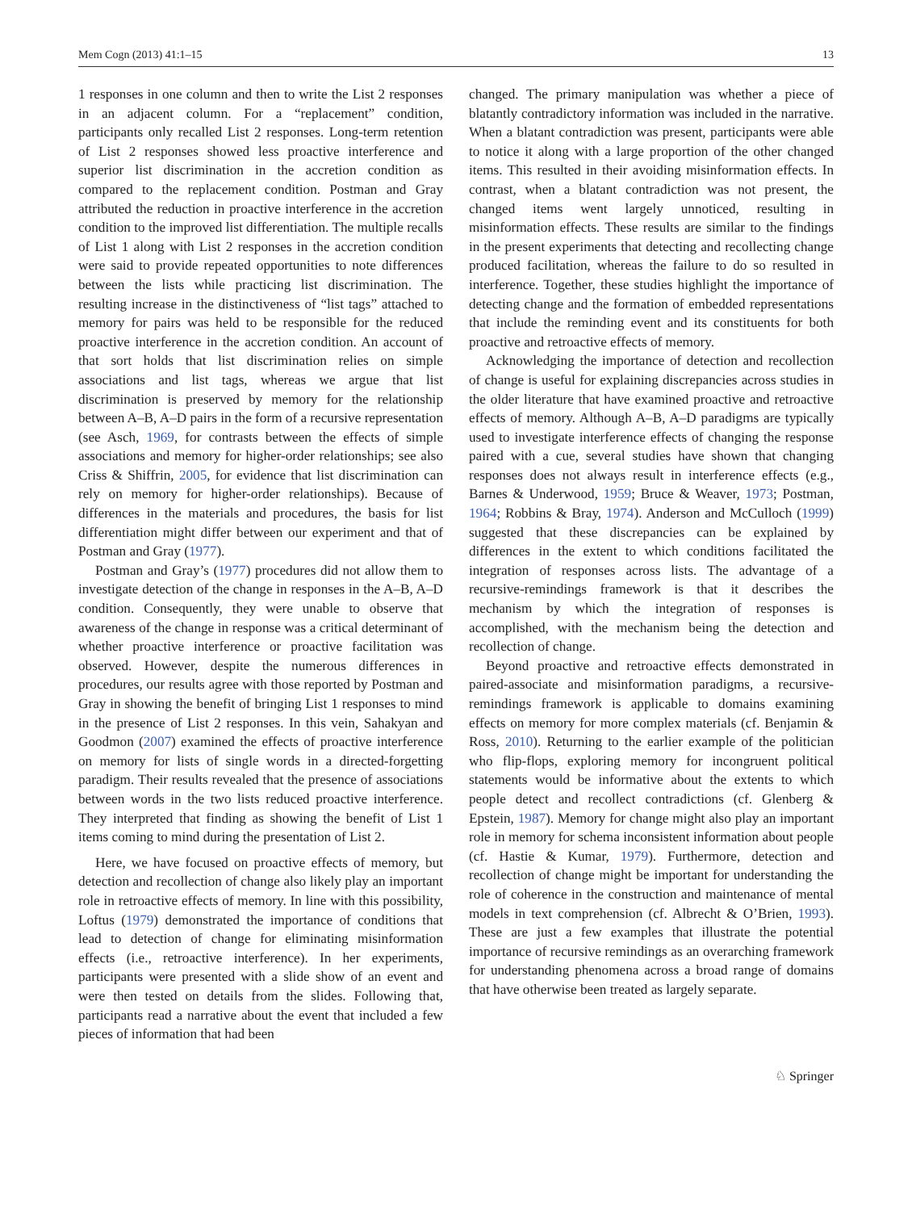Mem Cogn (2013) 41:1–15 13
1 responses in one column and then to write the List 2 responses in an adjacent column. For a “replacement” condition, participants only recalled List 2 responses. Long-term retention of List 2 responses showed less proactive interference and superior list discrimination in the accretion condition as compared to the replacement condition. Postman and Gray attributed the reduction in proactive interference in the accretion condition to the improved list differentiation. The multiple recalls of List 1 along with List 2 responses in the accretion condition were said to provide repeated opportunities to note differences between the lists while practicing list discrimination. The resulting increase in the distinctiveness of “list tags” attached to memory for pairs was held to be responsible for the reduced proactive interference in the accretion condition. An account of that sort holds that list discrimination relies on simple associations and list tags, whereas we argue that list discrimination is preserved by memory for the relationship between A–B, A–D pairs in the form of a recursive representation (see Asch, 1969, for contrasts between the effects of simple associations and memory for higher-order relationships; see also Criss & Shiffrin, 2005, for evidence that list discrimination can rely on memory for higher-order relationships). Because of differences in the materials and procedures, the basis for list differentiation might differ between our experiment and that of Postman and Gray (1977).
Postman and Gray’s (1977) procedures did not allow them to investigate detection of the change in responses in the A–B, A–D condition. Consequently, they were unable to observe that awareness of the change in response was a critical determinant of whether proactive interference or proactive facilitation was observed. However, despite the numerous differences in procedures, our results agree with those reported by Postman and Gray in showing the benefit of bringing List 1 responses to mind in the presence of List 2 responses. In this vein, Sahakyan and Goodmon (2007) examined the effects of proactive interference on memory for lists of single words in a directed-forgetting paradigm. Their results revealed that the presence of associations between words in the two lists reduced proactive interference. They interpreted that finding as showing the benefit of List 1 items coming to mind during the presentation of List 2.
Here, we have focused on proactive effects of memory, but detection and recollection of change also likely play an important role in retroactive effects of memory. In line with this possibility, Loftus (1979) demonstrated the importance of conditions that lead to detection of change for eliminating misinformation effects (i.e., retroactive interference). In her experiments, participants were presented with a slide show of an event and were then tested on details from the slides. Following that, participants read a narrative about the event that included a few pieces of information that had been
changed. The primary manipulation was whether a piece of blatantly contradictory information was included in the narrative. When a blatant contradiction was present, participants were able to notice it along with a large proportion of the other changed items. This resulted in their avoiding misinformation effects. In contrast, when a blatant contradiction was not present, the changed items went largely unnoticed, resulting in misinformation effects. These results are similar to the findings in the present experiments that detecting and recollecting change produced facilitation, whereas the failure to do so resulted in interference. Together, these studies highlight the importance of detecting change and the formation of embedded representations that include the reminding event and its constituents for both proactive and retroactive effects of memory.
Acknowledging the importance of detection and recollection of change is useful for explaining discrepancies across studies in the older literature that have examined proactive and retroactive effects of memory. Although A–B, A–D paradigms are typically used to investigate interference effects of changing the response paired with a cue, several studies have shown that changing responses does not always result in interference effects (e.g., Barnes & Underwood, 1959; Bruce & Weaver, 1973; Postman, 1964; Robbins & Bray, 1974). Anderson and McCulloch (1999) suggested that these discrepancies can be explained by differences in the extent to which conditions facilitated the integration of responses across lists. The advantage of a recursive-remindings framework is that it describes the mechanism by which the integration of responses is accomplished, with the mechanism being the detection and recollection of change.
Beyond proactive and retroactive effects demonstrated in paired-associate and misinformation paradigms, a recursive-remindings framework is applicable to domains examining effects on memory for more complex materials (cf. Benjamin & Ross, 2010). Returning to the earlier example of the politician who flip-flops, exploring memory for incongruent political statements would be informative about the extents to which people detect and recollect contradictions (cf. Glenberg & Epstein, 1987). Memory for change might also play an important role in memory for schema inconsistent information about people (cf. Hastie & Kumar, 1979). Furthermore, detection and recollection of change might be important for understanding the role of coherence in the construction and maintenance of mental models in text comprehension (cf. Albrecht & O’Brien, 1993). These are just a few examples that illustrate the potential importance of recursive remindings as an overarching framework for understanding phenomena across a broad range of domains that have otherwise been treated as largely separate.
♘ Springer